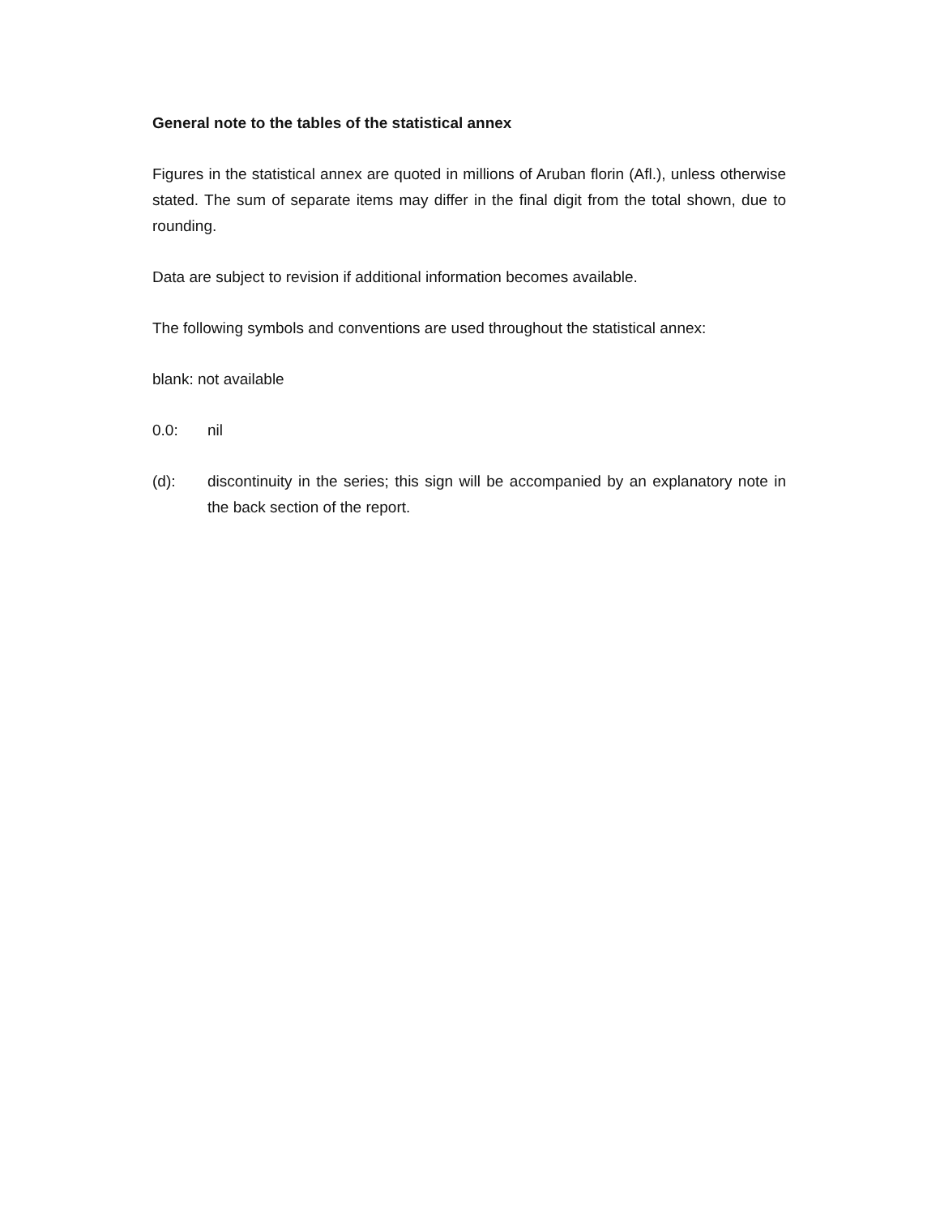General note to the tables of the statistical annex
Figures in the statistical annex are quoted in millions of Aruban florin (Afl.), unless otherwise stated. The sum of separate items may differ in the final digit from the total shown, due to rounding.
Data are subject to revision if additional information becomes available.
The following symbols and conventions are used throughout the statistical annex:
blank: not available
0.0: nil
(d): discontinuity in the series; this sign will be accompanied by an explanatory note in the back section of the report.